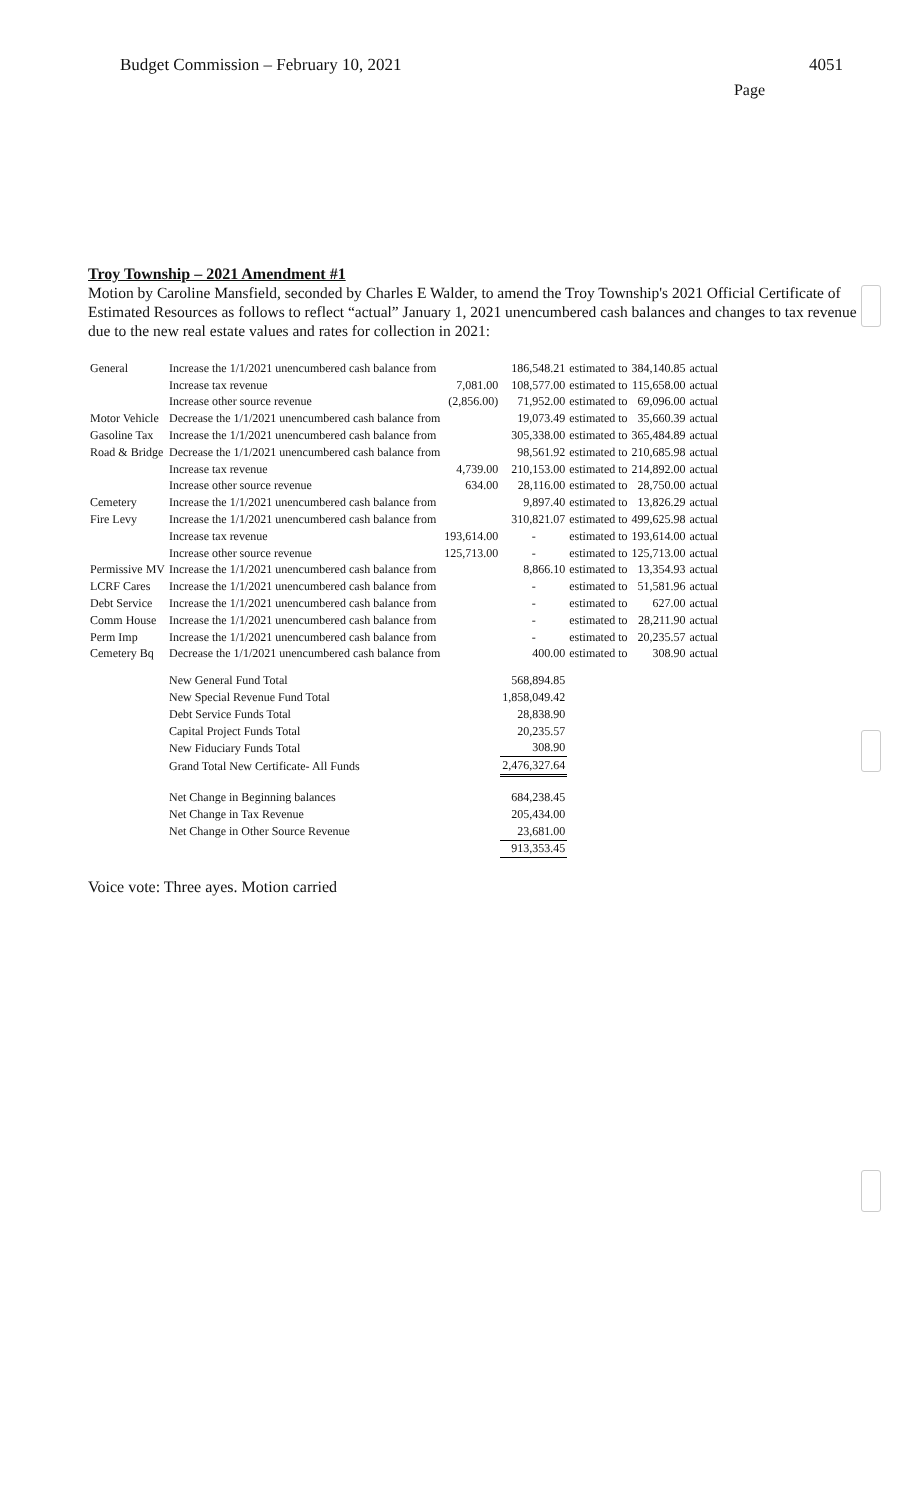Budget Commission – February 10, 2021 4051
Page
Troy Township – 2021 Amendment #1
Motion by Caroline Mansfield, seconded by Charles E Walder, to amend the Troy Township's 2021 Official Certificate of Estimated Resources as follows to reflect “actual” January 1, 2021 unencumbered cash balances and changes to tax revenue due to the new real estate values and rates for collection in 2021:
| General | Increase the 1/1/2021 unencumbered cash balance from | | 186,548.21 | estimated to | 384,140.85 | actual |
| | Increase tax revenue | 7,081.00 | 108,577.00 | estimated to | 115,658.00 | actual |
| | Increase other source revenue | (2,856.00) | 71,952.00 | estimated to | 69,096.00 | actual |
| Motor Vehicle | Decrease the 1/1/2021 unencumbered cash balance from | | 19,073.49 | estimated to | 35,660.39 | actual |
| Gasoline Tax | Increase the 1/1/2021 unencumbered cash balance from | | 305,338.00 | estimated to | 365,484.89 | actual |
| Road & Bridge | Decrease the 1/1/2021 unencumbered cash balance from | | 98,561.92 | estimated to | 210,685.98 | actual |
| | Increase tax revenue | 4,739.00 | 210,153.00 | estimated to | 214,892.00 | actual |
| | Increase other source revenue | 634.00 | 28,116.00 | estimated to | 28,750.00 | actual |
| Cemetery | Increase the 1/1/2021 unencumbered cash balance from | | 9,897.40 | estimated to | 13,826.29 | actual |
| Fire Levy | Increase the 1/1/2021 unencumbered cash balance from | | 310,821.07 | estimated to | 499,625.98 | actual |
| | Increase tax revenue | 193,614.00 | - | estimated to | 193,614.00 | actual |
| | Increase other source revenue | 125,713.00 | - | estimated to | 125,713.00 | actual |
| Permissive MV | Increase the 1/1/2021 unencumbered cash balance from | | 8,866.10 | estimated to | 13,354.93 | actual |
| LCRF Cares | Increase the 1/1/2021 unencumbered cash balance from | | - | estimated to | 51,581.96 | actual |
| Debt Service | Increase the 1/1/2021 unencumbered cash balance from | | - | estimated to | 627.00 | actual |
| Comm House | Increase the 1/1/2021 unencumbered cash balance from | | - | estimated to | 28,211.90 | actual |
| Perm Imp | Increase the 1/1/2021 unencumbered cash balance from | | - | estimated to | 20,235.57 | actual |
| Cemetery Bq | Decrease the 1/1/2021 unencumbered cash balance from | | 400.00 | estimated to | 308.90 | actual |
| | New General Fund Total | | 568,894.85 | | | |
| | New Special Revenue Fund Total | | 1,858,049.42 | | | |
| | Debt Service Funds Total | | 28,838.90 | | | |
| | Capital Project Funds Total | | 20,235.57 | | | |
| | New Fiduciary Funds Total | | 308.90 | | | |
| | Grand Total New Certificate- All Funds | | 2,476,327.64 | | | |
| | Net Change in Beginning balances | | 684,238.45 | | | |
| | Net Change in Tax Revenue | | 205,434.00 | | | |
| | Net Change in Other Source Revenue | | 23,681.00 | | | |
| | | | 913,353.45 | | | |
Voice vote: Three ayes. Motion carried